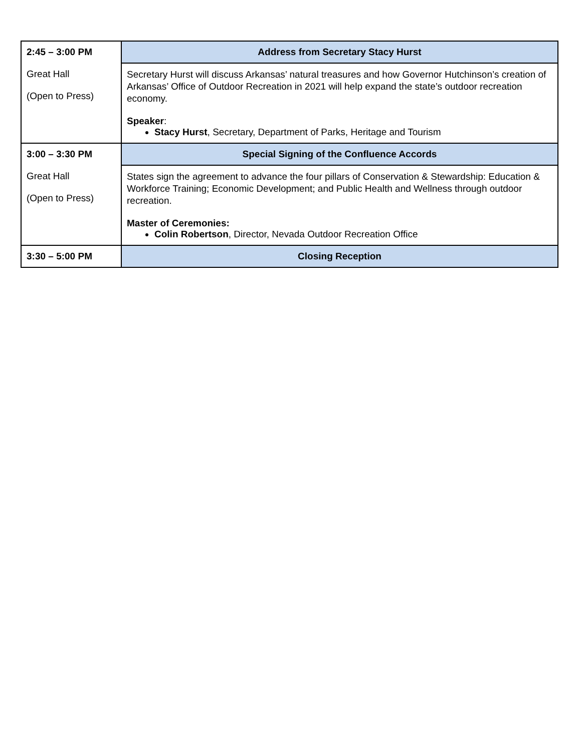| 2:45 – 3:00 PM Great Hall (Open to Press) | Address from Secretary Stacy Hurst |
| | Secretary Hurst will discuss Arkansas’ natural treasures and how Governor Hutchinson’s creation of Arkansas’ Office of Outdoor Recreation in 2021 will help expand the state’s outdoor recreation economy. Speaker : Stacy Hurst , Secretary, Department of Parks, Heritage and Tourism |
| 3:00 – 3:30 PM Great Hall (Open to Press) | Special Signing of the Confluence Accords |
| | States sign the agreement to advance the four pillars of Conservation & Stewardship: Education & Workforce Training; Economic Development; and Public Health and Wellness through outdoor recreation. Master of Ceremonies: Colin Robertson , Director, Nevada Outdoor Recreation Office |
| 3:30 – 5:00 PM | Closing Reception |